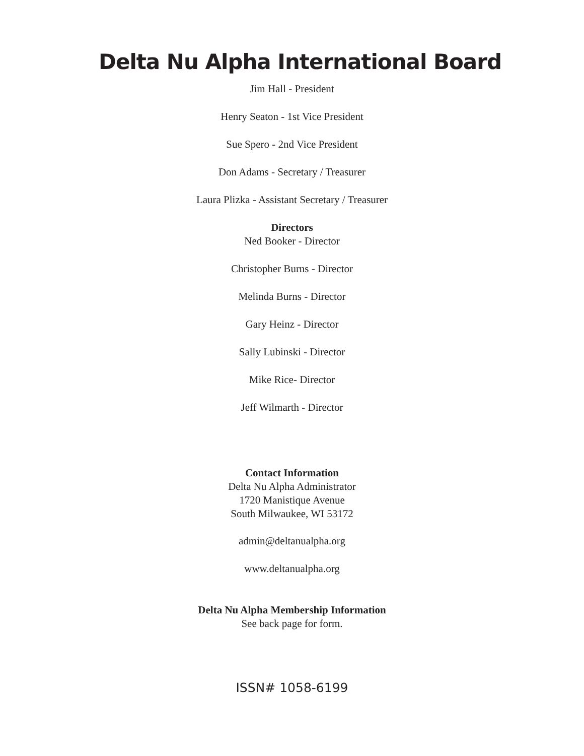Delta Nu Alpha International Board
Jim Hall - President
Henry Seaton - 1st Vice President
Sue Spero - 2nd Vice President
Don Adams - Secretary / Treasurer
Laura Plizka - Assistant Secretary / Treasurer
Directors
Ned Booker - Director
Christopher Burns - Director
Melinda Burns - Director
Gary Heinz - Director
Sally Lubinski - Director
Mike Rice- Director
Jeff Wilmarth - Director
Contact Information
Delta Nu Alpha Administrator
1720 Manistique Avenue
South Milwaukee, WI 53172
admin@deltanualpha.org
www.deltanualpha.org
Delta Nu Alpha Membership Information
See back page for form.
ISSN# 1058-6199